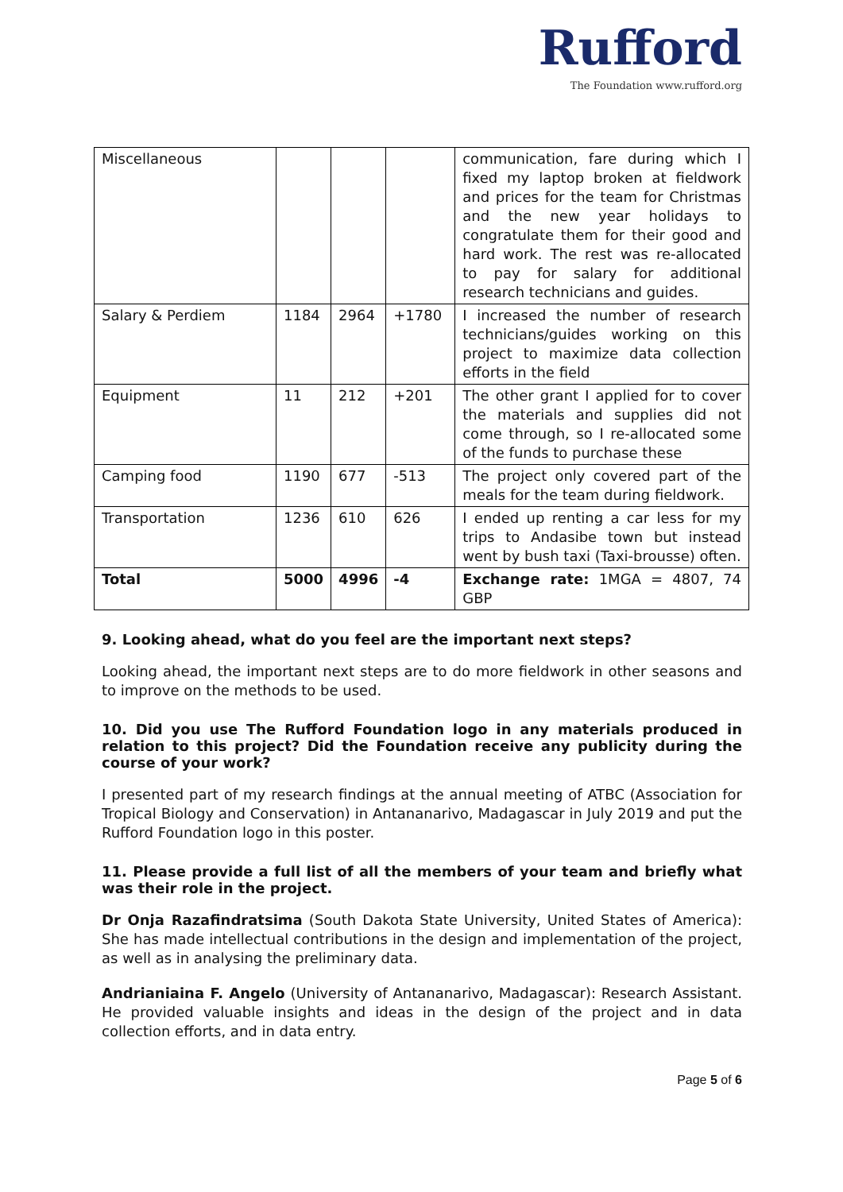Rufford
The Foundation www.rufford.org
| Miscellaneous | | | | communication, fare during which I fixed my laptop broken at fieldwork and prices for the team for Christmas and the new year holidays to congratulate them for their good and hard work. The rest was re-allocated to pay for salary for additional research technicians and guides. |
| Salary & Perdiem | 1184 | 2964 | +1780 | I increased the number of research technicians/guides working on this project to maximize data collection efforts in the field |
| Equipment | 11 | 212 | +201 | The other grant I applied for to cover the materials and supplies did not come through, so I re-allocated some of the funds to purchase these |
| Camping food | 1190 | 677 | -513 | The project only covered part of the meals for the team during fieldwork. |
| Transportation | 1236 | 610 | 626 | I ended up renting a car less for my trips to Andasibe town but instead went by bush taxi (Taxi-brousse) often. |
| Total | 5000 | 4996 | -4 | Exchange rate: 1MGA = 4807, 74 GBP |
9. Looking ahead, what do you feel are the important next steps?
Looking ahead, the important next steps are to do more fieldwork in other seasons and to improve on the methods to be used.
10. Did you use The Rufford Foundation logo in any materials produced in relation to this project? Did the Foundation receive any publicity during the course of your work?
I presented part of my research findings at the annual meeting of ATBC (Association for Tropical Biology and Conservation) in Antananarivo, Madagascar in July 2019 and put the Rufford Foundation logo in this poster.
11. Please provide a full list of all the members of your team and briefly what was their role in the project.
Dr Onja Razafindratsima (South Dakota State University, United States of America): She has made intellectual contributions in the design and implementation of the project, as well as in analysing the preliminary data.
Andrianiaina F. Angelo (University of Antananarivo, Madagascar): Research Assistant. He provided valuable insights and ideas in the design of the project and in data collection efforts, and in data entry.
Page 5 of 6